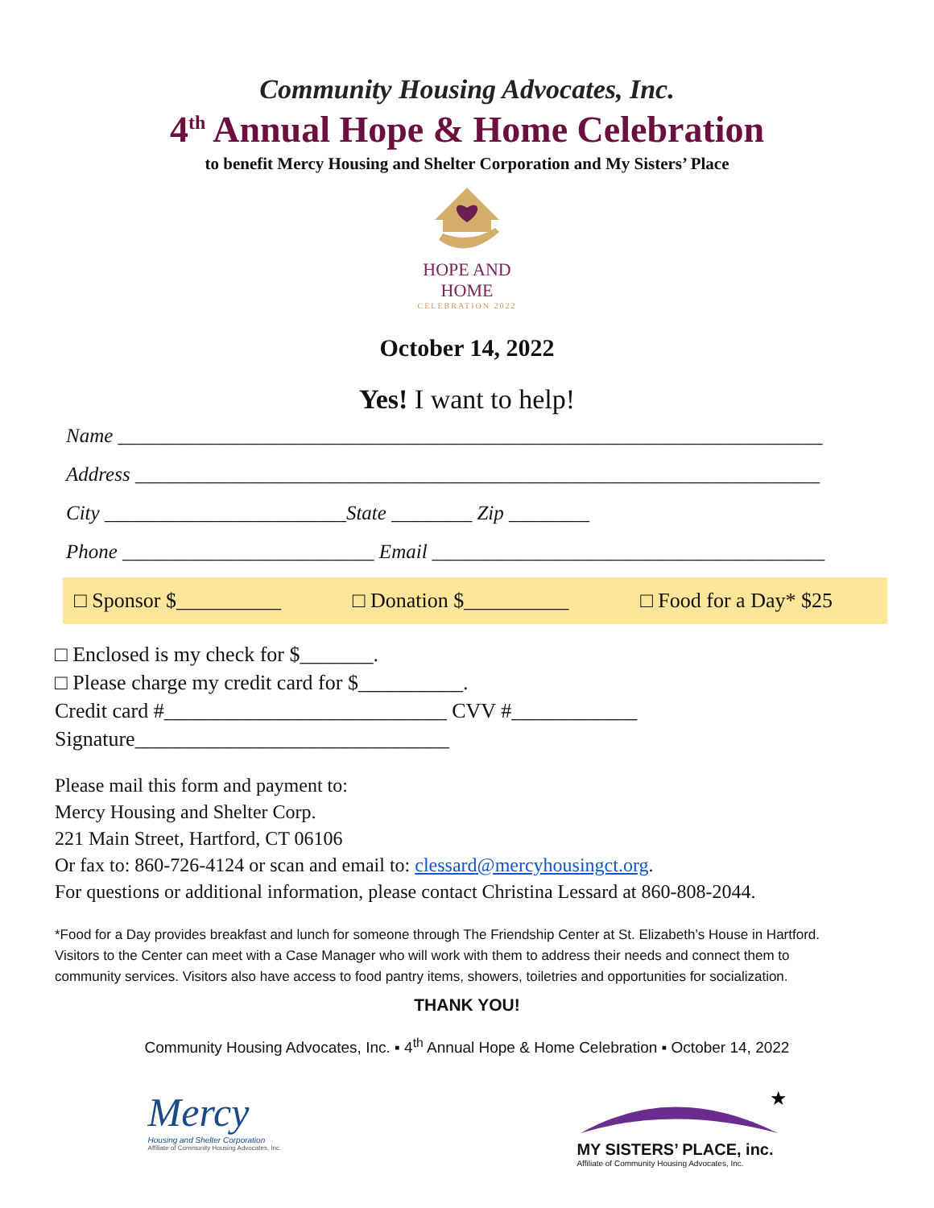Community Housing Advocates, Inc.
4<sup>th</sup> Annual Hope & Home Celebration
to benefit Mercy Housing and Shelter Corporation and My Sisters’ Place
HOPE AND HOME
CELEBRATION 2022
October 14, 2022
Yes! I want to help!
Name ______________________________________________________________________
Address ____________________________________________________________________
City ________________________State ________ Zip ________
Phone _________________________ Email _______________________________________
□ Sponsor $__________ □ Donation $__________ □ Food for a Day* $25
□ Enclosed is my check for $_______.
□ Please charge my credit card for $__________.
Credit card #___________________________ CVV #____________
Signature______________________________
Please mail this form and payment to:
Mercy Housing and Shelter Corp.
221 Main Street, Hartford, CT 06106
Or fax to: 860-726-4124 or scan and email to: clessard@mercyhousingct.org.
For questions or additional information, please contact Christina Lessard at 860-808-2044.
*Food for a Day provides breakfast and lunch for someone through The Friendship Center at St. Elizabeth’s House in Hartford. Visitors to the Center can meet with a Case Manager who will work with them to address their needs and connect them to community services. Visitors also have access to food pantry items, showers, toiletries and opportunities for socialization.
THANK YOU!
Community Housing Advocates, Inc. ▪ 4<sup>th</sup> Annual Hope & Home Celebration ▪ October 14, 2022
Mercy
Housing and Shelter Corporation
Affiliate of Community Housing Advocates, Inc.
★
MY SISTERS’ PLACE, inc.
Affiliate of Community Housing Advocates, Inc.